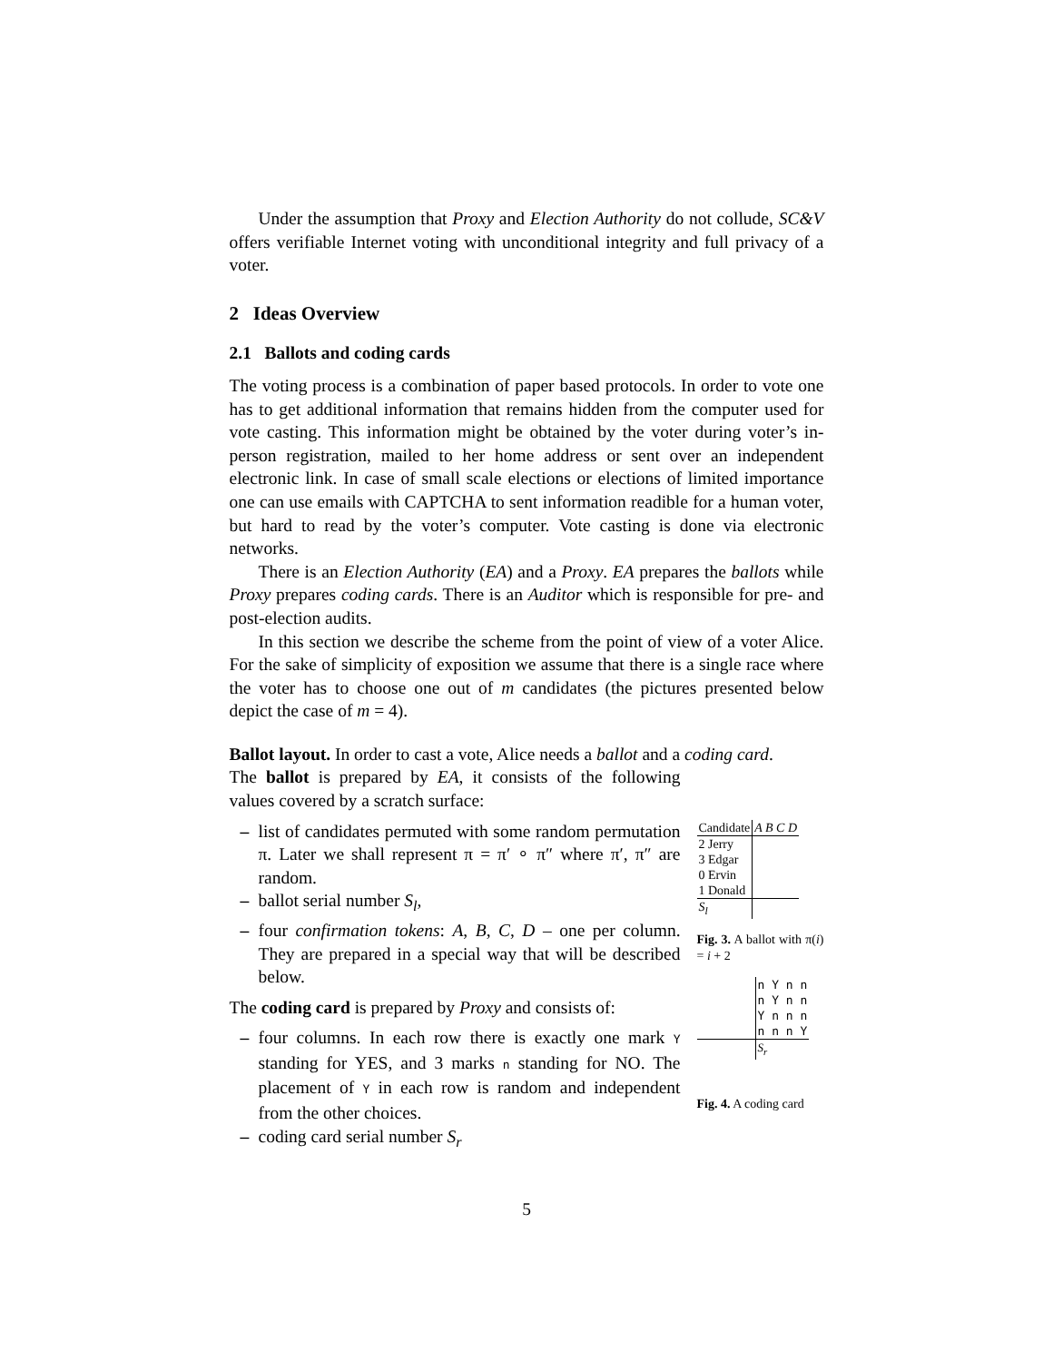Under the assumption that Proxy and Election Authority do not collude, SC&V offers verifiable Internet voting with unconditional integrity and full privacy of a voter.
2 Ideas Overview
2.1 Ballots and coding cards
The voting process is a combination of paper based protocols. In order to vote one has to get additional information that remains hidden from the computer used for vote casting. This information might be obtained by the voter during voter’s in-person registration, mailed to her home address or sent over an independent electronic link. In case of small scale elections or elections of limited importance one can use emails with CAPTCHA to sent information readible for a human voter, but hard to read by the voter’s computer. Vote casting is done via electronic networks.
There is an Election Authority (EA) and a Proxy. EA prepares the ballots while Proxy prepares coding cards. There is an Auditor which is responsible for pre- and post-election audits.
In this section we describe the scheme from the point of view of a voter Alice. For the sake of simplicity of exposition we assume that there is a single race where the voter has to choose one out of m candidates (the pictures presented below depict the case of m = 4).
Ballot layout. In order to cast a vote, Alice needs a ballot and a coding card.
The ballot is prepared by EA, it consists of the following values covered by a scratch surface:
– list of candidates permuted with some random permutation π. Later we shall represent π = π′ ∘ π″ where π′, π″ are random.
– ballot serial number S<sub>l</sub>,
– four confirmation tokens: A, B, C, D – one per column. They are prepared in a special way that will be described below.
The coding card is prepared by Proxy and consists of:
– four columns. In each row there is exactly one mark Y standing for YES, and 3 marks n standing for NO. The placement of Y in each row is random and independent from the other choices.
– coding card serial number S<sub>r</sub>
| Candidate | A B C D |
| 2 Jerry 3 Edgar 0 Ervin 1 Donald | |
| S<sub>l</sub> | |
Fig. 3. A ballot with π(i) = i + 2
| | n Y n n n Y n n Y n n n n n n Y |
| | S<sub>r</sub> |
Fig. 4. A coding card
5